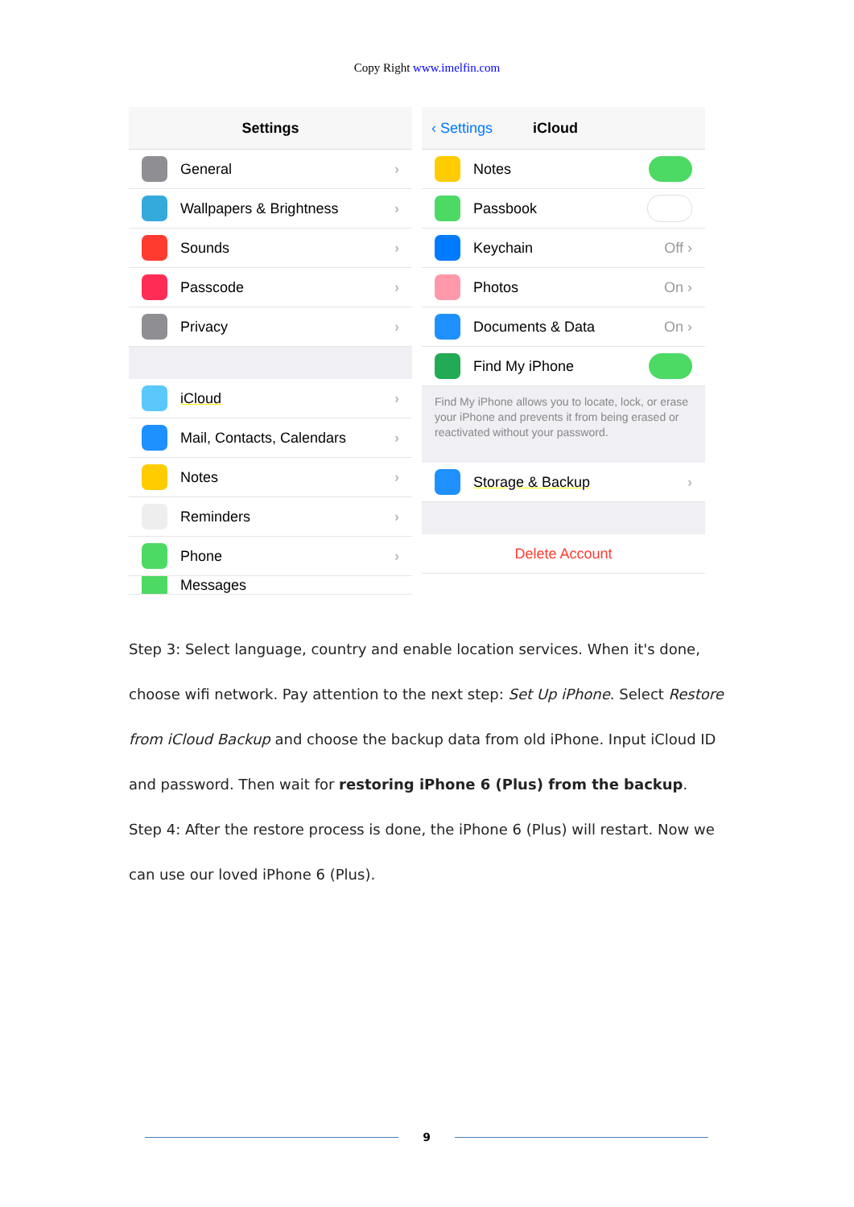Copy Right www.imelfin.com
Settings
General ›
Wallpapers & Brightness ›
Sounds ›
Passcode ›
Privacy ›
iCloud ›
Mail, Contacts, Calendars ›
Notes ›
Reminders ›
Phone ›
Messages
‹ Settings iCloud
Notes
Passbook
Keychain Off ›
Photos On ›
Documents & Data On ›
Find My iPhone
Find My iPhone allows you to locate, lock, or erase your iPhone and prevents it from being erased or reactivated without your password.
Storage & Backup ›
Delete Account
Step 3: Select language, country and enable location services. When it's done, choose wifi network. Pay attention to the next step: Set Up iPhone. Select Restore from iCloud Backup and choose the backup data from old iPhone. Input iCloud ID and password. Then wait for restoring iPhone 6 (Plus) from the backup.
Step 4: After the restore process is done, the iPhone 6 (Plus) will restart. Now we can use our loved iPhone 6 (Plus).
9